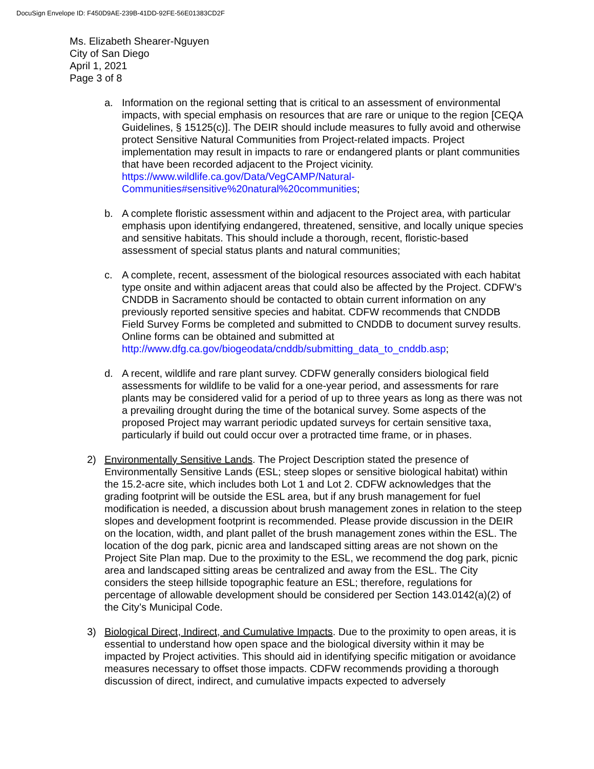DocuSign Envelope ID: F450D9AE-239B-41DD-92FE-56E01383CD2F
Ms. Elizabeth Shearer-Nguyen
City of San Diego
April 1, 2021
Page 3 of 8
a. Information on the regional setting that is critical to an assessment of environmental impacts, with special emphasis on resources that are rare or unique to the region [CEQA Guidelines, § 15125(c)]. The DEIR should include measures to fully avoid and otherwise protect Sensitive Natural Communities from Project-related impacts. Project implementation may result in impacts to rare or endangered plants or plant communities that have been recorded adjacent to the Project vicinity. https://www.wildlife.ca.gov/Data/VegCAMP/Natural-Communities#sensitive%20natural%20communities;
b. A complete floristic assessment within and adjacent to the Project area, with particular emphasis upon identifying endangered, threatened, sensitive, and locally unique species and sensitive habitats. This should include a thorough, recent, floristic-based assessment of special status plants and natural communities;
c. A complete, recent, assessment of the biological resources associated with each habitat type onsite and within adjacent areas that could also be affected by the Project. CDFW’s CNDDB in Sacramento should be contacted to obtain current information on any previously reported sensitive species and habitat. CDFW recommends that CNDDB Field Survey Forms be completed and submitted to CNDDB to document survey results. Online forms can be obtained and submitted at http://www.dfg.ca.gov/biogeodata/cnddb/submitting_data_to_cnddb.asp;
d. A recent, wildlife and rare plant survey. CDFW generally considers biological field assessments for wildlife to be valid for a one-year period, and assessments for rare plants may be considered valid for a period of up to three years as long as there was not a prevailing drought during the time of the botanical survey. Some aspects of the proposed Project may warrant periodic updated surveys for certain sensitive taxa, particularly if build out could occur over a protracted time frame, or in phases.
2) Environmentally Sensitive Lands. The Project Description stated the presence of Environmentally Sensitive Lands (ESL; steep slopes or sensitive biological habitat) within the 15.2-acre site, which includes both Lot 1 and Lot 2. CDFW acknowledges that the grading footprint will be outside the ESL area, but if any brush management for fuel modification is needed, a discussion about brush management zones in relation to the steep slopes and development footprint is recommended. Please provide discussion in the DEIR on the location, width, and plant pallet of the brush management zones within the ESL. The location of the dog park, picnic area and landscaped sitting areas are not shown on the Project Site Plan map. Due to the proximity to the ESL, we recommend the dog park, picnic area and landscaped sitting areas be centralized and away from the ESL. The City considers the steep hillside topographic feature an ESL; therefore, regulations for percentage of allowable development should be considered per Section 143.0142(a)(2) of the City’s Municipal Code.
3) Biological Direct, Indirect, and Cumulative Impacts. Due to the proximity to open areas, it is essential to understand how open space and the biological diversity within it may be impacted by Project activities. This should aid in identifying specific mitigation or avoidance measures necessary to offset those impacts. CDFW recommends providing a thorough discussion of direct, indirect, and cumulative impacts expected to adversely